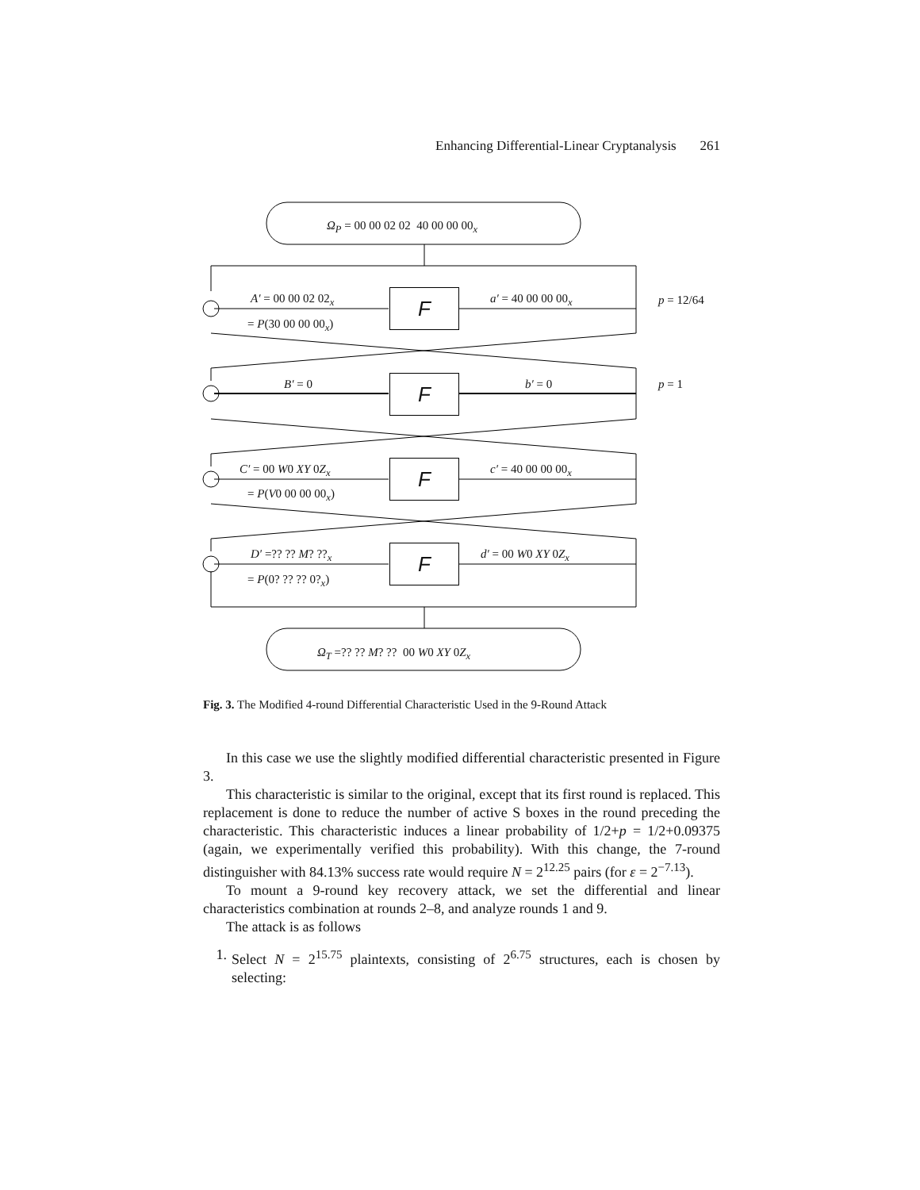Enhancing Differential-Linear Cryptanalysis 261
Ω<sub>P</sub> = 00 00 02 02 40 00 00 00<sub>x</sub>
F
A′ = 00 00 02 02<sub>x</sub>
= P(30 00 00 00<sub>x</sub>)
a′ = 40 00 00 00<sub>x</sub> p = 12/64
F
B′ = 0 b′ = 0 p = 1
F
C′ = 00 W0 XY 0Z<sub>x</sub>
= P(V0 00 00 00<sub>x</sub>)
c′ = 40 00 00 00<sub>x</sub>
F
D′ =?? ?? M? ??<sub>x</sub>
= P(0? ?? ?? 0?<sub>x</sub>)
d′ = 00 W0 XY 0Z<sub>x</sub>
Ω<sub>T</sub> =?? ?? M? ?? 00 W0 XY 0Z<sub>x</sub>
Fig. 3. The Modified 4-round Differential Characteristic Used in the 9-Round Attack
In this case we use the slightly modified differential characteristic presented in Figure 3.
This characteristic is similar to the original, except that its first round is replaced. This replacement is done to reduce the number of active S boxes in the round preceding the characteristic. This characteristic induces a linear probability of 1/2+p = 1/2+0.09375 (again, we experimentally verified this probability). With this change, the 7-round distinguisher with 84.13% success rate would require N = 2<sup>12.25</sup> pairs (for ε = 2<sup>−7.13</sup>).
To mount a 9-round key recovery attack, we set the differential and linear characteristics combination at rounds 2–8, and analyze rounds 1 and 9.
The attack is as follows
1. Select N = 2<sup>15.75</sup> plaintexts, consisting of 2<sup>6.75</sup> structures, each is chosen by selecting: